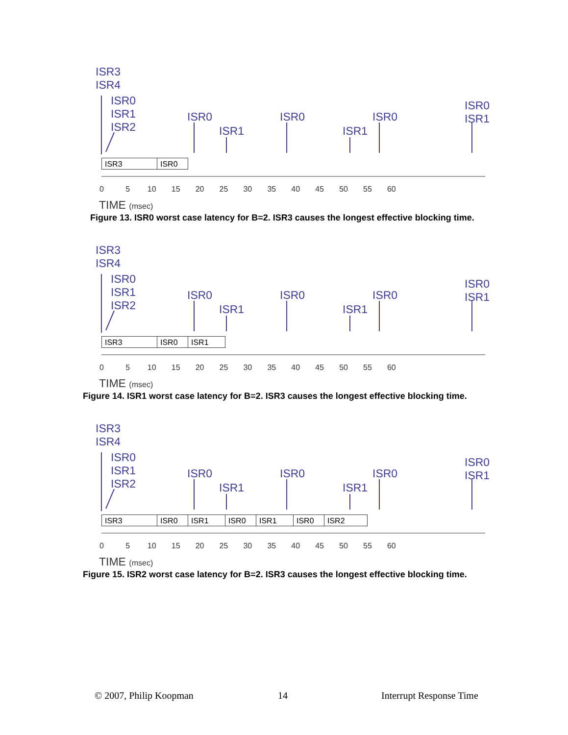ISR3
ISR4
ISR0
ISR1
ISR2
ISR0
ISR1
ISR0
ISR1
ISR0
ISR0
ISR1
ISR3 ISR0
0 5 10 15 20 25 30 35 40 45 50 55 60
TIME (msec)
Figure 13. ISR0 worst case latency for B=2. ISR3 causes the longest effective blocking time.
ISR3
ISR4
ISR0
ISR1
ISR2
ISR0
ISR1
ISR0
ISR1
ISR0
ISR0
ISR1
ISR3 ISR0 ISR1
0 5 10 15 20 25 30 35 40 45 50 55 60
TIME (msec)
Figure 14. ISR1 worst case latency for B=2. ISR3 causes the longest effective blocking time.
ISR3
ISR4
ISR0
ISR1
ISR2
ISR0
ISR1
ISR0
ISR1
ISR0
ISR0
ISR1
ISR3 ISR0 ISR1 ISR0 ISR1 ISR0 ISR2
0 5 10 15 20 25 30 35 40 45 50 55 60
TIME (msec)
Figure 15. ISR2 worst case latency for B=2. ISR3 causes the longest effective blocking time.
© 2007, Philip Koopman 14 Interrupt Response Time